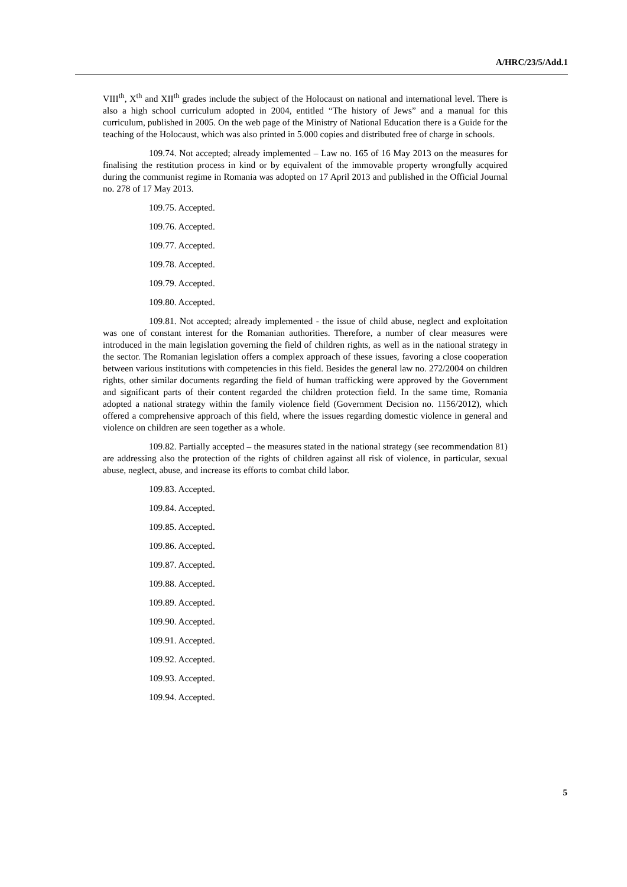A/HRC/23/5/Add.1
VIII<sup>th</sup>, X<sup>th</sup> and XII<sup>th</sup> grades include the subject of the Holocaust on national and international level. There is also a high school curriculum adopted in 2004, entitled “The history of Jews” and a manual for this curriculum, published in 2005. On the web page of the Ministry of National Education there is a Guide for the teaching of the Holocaust, which was also printed in 5.000 copies and distributed free of charge in schools.
109.74. Not accepted; already implemented – Law no. 165 of 16 May 2013 on the measures for finalising the restitution process in kind or by equivalent of the immovable property wrongfully acquired during the communist regime in Romania was adopted on 17 April 2013 and published in the Official Journal no. 278 of 17 May 2013.
109.75. Accepted.
109.76. Accepted.
109.77. Accepted.
109.78. Accepted.
109.79. Accepted.
109.80. Accepted.
109.81. Not accepted; already implemented - the issue of child abuse, neglect and exploitation was one of constant interest for the Romanian authorities. Therefore, a number of clear measures were introduced in the main legislation governing the field of children rights, as well as in the national strategy in the sector. The Romanian legislation offers a complex approach of these issues, favoring a close cooperation between various institutions with competencies in this field. Besides the general law no. 272/2004 on children rights, other similar documents regarding the field of human trafficking were approved by the Government and significant parts of their content regarded the children protection field. In the same time, Romania adopted a national strategy within the family violence field (Government Decision no. 1156/2012), which offered a comprehensive approach of this field, where the issues regarding domestic violence in general and violence on children are seen together as a whole.
109.82. Partially accepted – the measures stated in the national strategy (see recommendation 81) are addressing also the protection of the rights of children against all risk of violence, in particular, sexual abuse, neglect, abuse, and increase its efforts to combat child labor.
109.83. Accepted.
109.84. Accepted.
109.85. Accepted.
109.86. Accepted.
109.87. Accepted.
109.88. Accepted.
109.89. Accepted.
109.90. Accepted.
109.91. Accepted.
109.92. Accepted.
109.93. Accepted.
109.94. Accepted.
5